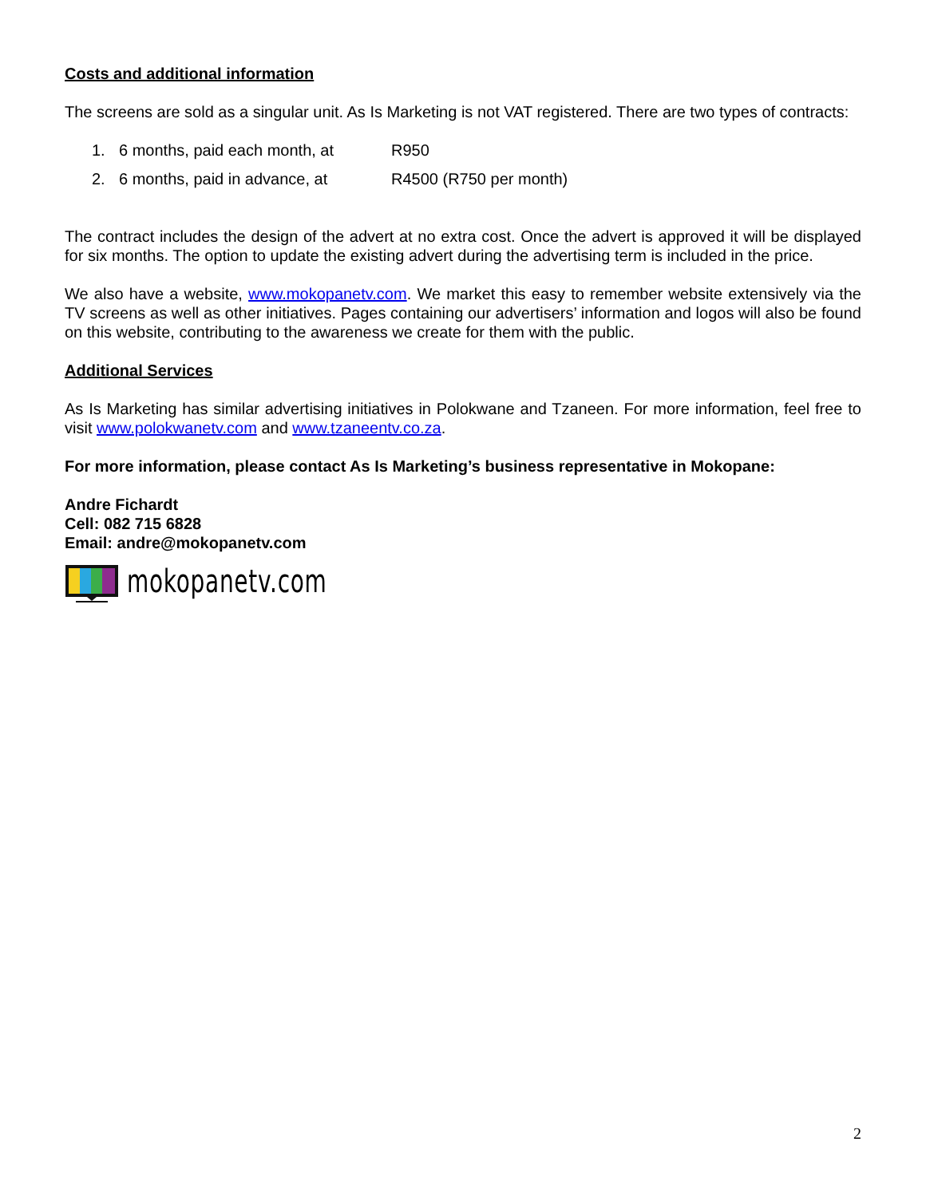Costs and additional information
The screens are sold as a singular unit. As Is Marketing is not VAT registered. There are two types of contracts:
1. 6 months, paid each month, at R950
2. 6 months, paid in advance, at R4500 (R750 per month)
The contract includes the design of the advert at no extra cost. Once the advert is approved it will be displayed for six months. The option to update the existing advert during the advertising term is included in the price.
We also have a website, www.mokopanetv.com. We market this easy to remember website extensively via the TV screens as well as other initiatives. Pages containing our advertisers’ information and logos will also be found on this website, contributing to the awareness we create for them with the public.
Additional Services
As Is Marketing has similar advertising initiatives in Polokwane and Tzaneen. For more information, feel free to visit www.polokwanetv.com and www.tzaneentv.co.za.
For more information, please contact As Is Marketing’s business representative in Mokopane:
Andre Fichardt
Cell: 082 715 6828
Email: andre@mokopanetv.com
mokopanetv.com
2